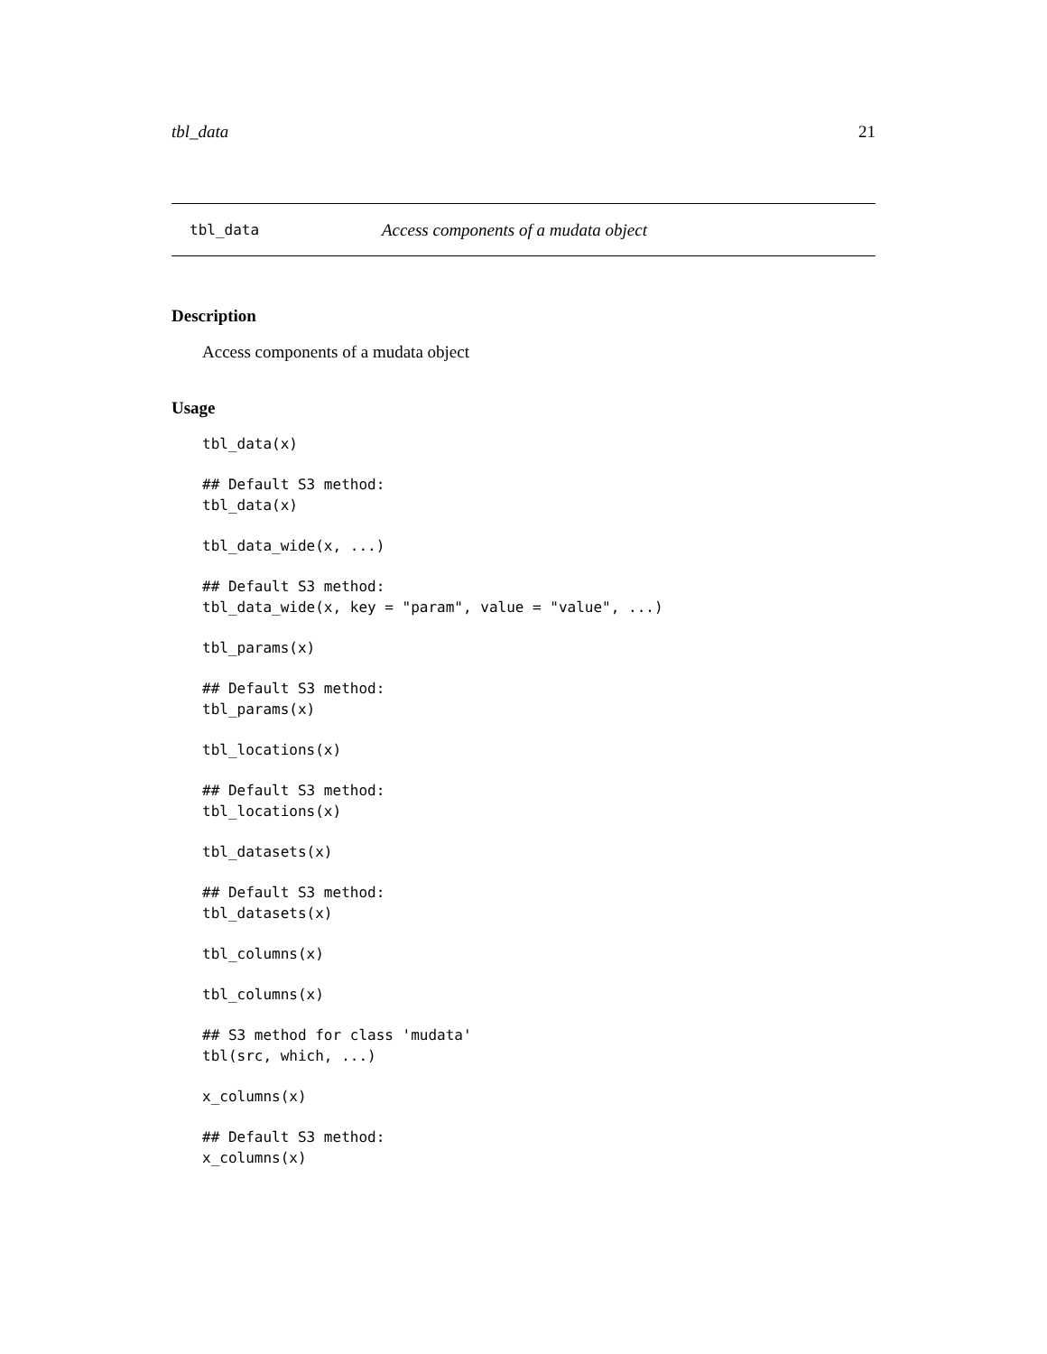tbl_data 21
tbl_data Access components of a mudata object
Description
Access components of a mudata object
Usage
tbl_data(x)

## Default S3 method:
tbl_data(x)

tbl_data_wide(x, ...)

## Default S3 method:
tbl_data_wide(x, key = "param", value = "value", ...)

tbl_params(x)

## Default S3 method:
tbl_params(x)

tbl_locations(x)

## Default S3 method:
tbl_locations(x)

tbl_datasets(x)

## Default S3 method:
tbl_datasets(x)

tbl_columns(x)

tbl_columns(x)

## S3 method for class 'mudata'
tbl(src, which, ...)

x_columns(x)

## Default S3 method:
x_columns(x)